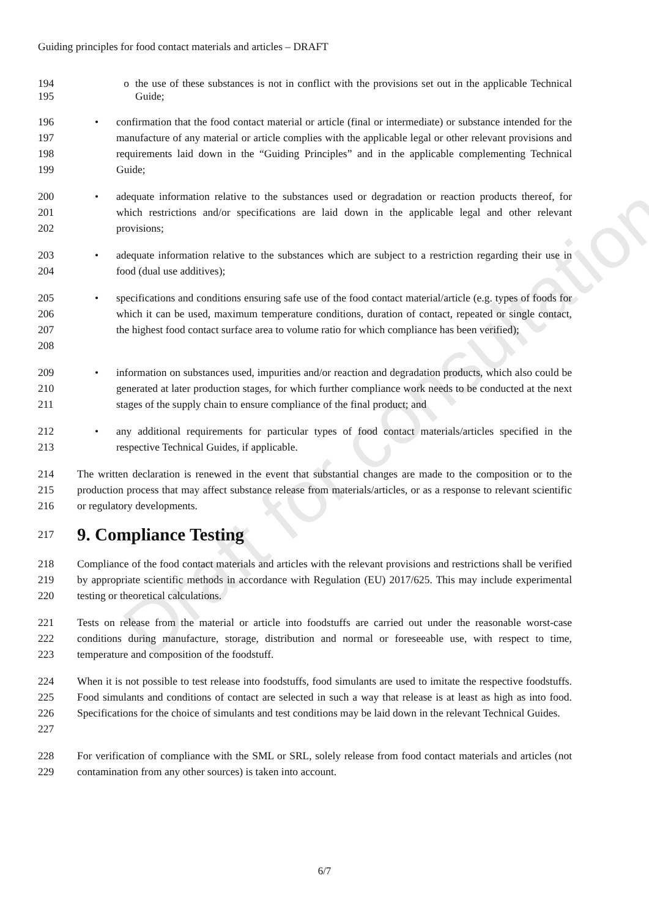Draft for consultation
Guiding principles for food contact materials and articles – DRAFT
194
195
o the use of these substances is not in conflict with the provisions set out in the applicable Technical Guide;
196
197
198
199
• confirmation that the food contact material or article (final or intermediate) or substance intended for the manufacture of any material or article complies with the applicable legal or other relevant provisions and requirements laid down in the “Guiding Principles” and in the applicable complementing Technical Guide;
200
201
202
• adequate information relative to the substances used or degradation or reaction products thereof, for which restrictions and/or specifications are laid down in the applicable legal and other relevant provisions;
203
204
• adequate information relative to the substances which are subject to a restriction regarding their use in food (dual use additives);
205
206
207
208
• specifications and conditions ensuring safe use of the food contact material/article (e.g. types of foods for which it can be used, maximum temperature conditions, duration of contact, repeated or single contact, the highest food contact surface area to volume ratio for which compliance has been verified);
209
210
211
• information on substances used, impurities and/or reaction and degradation products, which also could be generated at later production stages, for which further compliance work needs to be conducted at the next stages of the supply chain to ensure compliance of the final product; and
212
213
• any additional requirements for particular types of food contact materials/articles specified in the respective Technical Guides, if applicable.
214
215
216
The written declaration is renewed in the event that substantial changes are made to the composition or to the production process that may affect substance release from materials/articles, or as a response to relevant scientific or regulatory developments.
217
9. Compliance Testing
218
219
220
Compliance of the food contact materials and articles with the relevant provisions and restrictions shall be verified by appropriate scientific methods in accordance with Regulation (EU) 2017/625. This may include experimental testing or theoretical calculations.
221
222
223
Tests on release from the material or article into foodstuffs are carried out under the reasonable worst-case conditions during manufacture, storage, distribution and normal or foreseeable use, with respect to time, temperature and composition of the foodstuff.
224
225
226
227
When it is not possible to test release into foodstuffs, food simulants are used to imitate the respective foodstuffs. Food simulants and conditions of contact are selected in such a way that release is at least as high as into food. Specifications for the choice of simulants and test conditions may be laid down in the relevant Technical Guides.
228
229
For verification of compliance with the SML or SRL, solely release from food contact materials and articles (not contamination from any other sources) is taken into account.
6/7